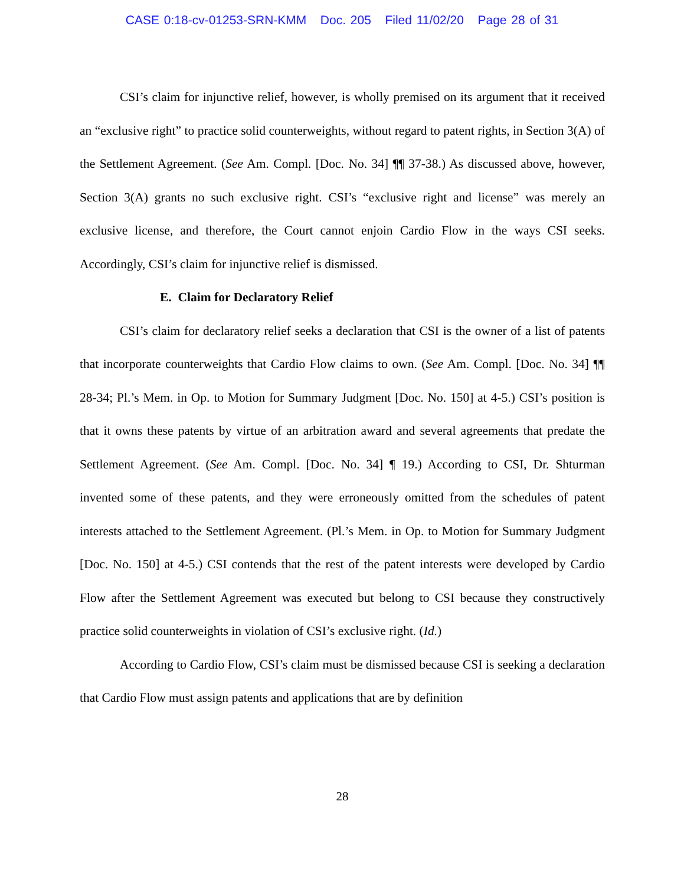CASE 0:18-cv-01253-SRN-KMM Doc. 205 Filed 11/02/20 Page 28 of 31
CSI’s claim for injunctive relief, however, is wholly premised on its argument that it received an “exclusive right” to practice solid counterweights, without regard to patent rights, in Section 3(A) of the Settlement Agreement. (See Am. Compl. [Doc. No. 34] ¶¶ 37-38.) As discussed above, however, Section 3(A) grants no such exclusive right. CSI’s “exclusive right and license” was merely an exclusive license, and therefore, the Court cannot enjoin Cardio Flow in the ways CSI seeks. Accordingly, CSI’s claim for injunctive relief is dismissed.
E. Claim for Declaratory Relief
CSI’s claim for declaratory relief seeks a declaration that CSI is the owner of a list of patents that incorporate counterweights that Cardio Flow claims to own. (See Am. Compl. [Doc. No. 34] ¶¶ 28-34; Pl.’s Mem. in Op. to Motion for Summary Judgment [Doc. No. 150] at 4-5.) CSI’s position is that it owns these patents by virtue of an arbitration award and several agreements that predate the Settlement Agreement. (See Am. Compl. [Doc. No. 34] ¶ 19.) According to CSI, Dr. Shturman invented some of these patents, and they were erroneously omitted from the schedules of patent interests attached to the Settlement Agreement. (Pl.’s Mem. in Op. to Motion for Summary Judgment [Doc. No. 150] at 4-5.) CSI contends that the rest of the patent interests were developed by Cardio Flow after the Settlement Agreement was executed but belong to CSI because they constructively practice solid counterweights in violation of CSI’s exclusive right. (Id.)
According to Cardio Flow, CSI’s claim must be dismissed because CSI is seeking a declaration that Cardio Flow must assign patents and applications that are by definition
28